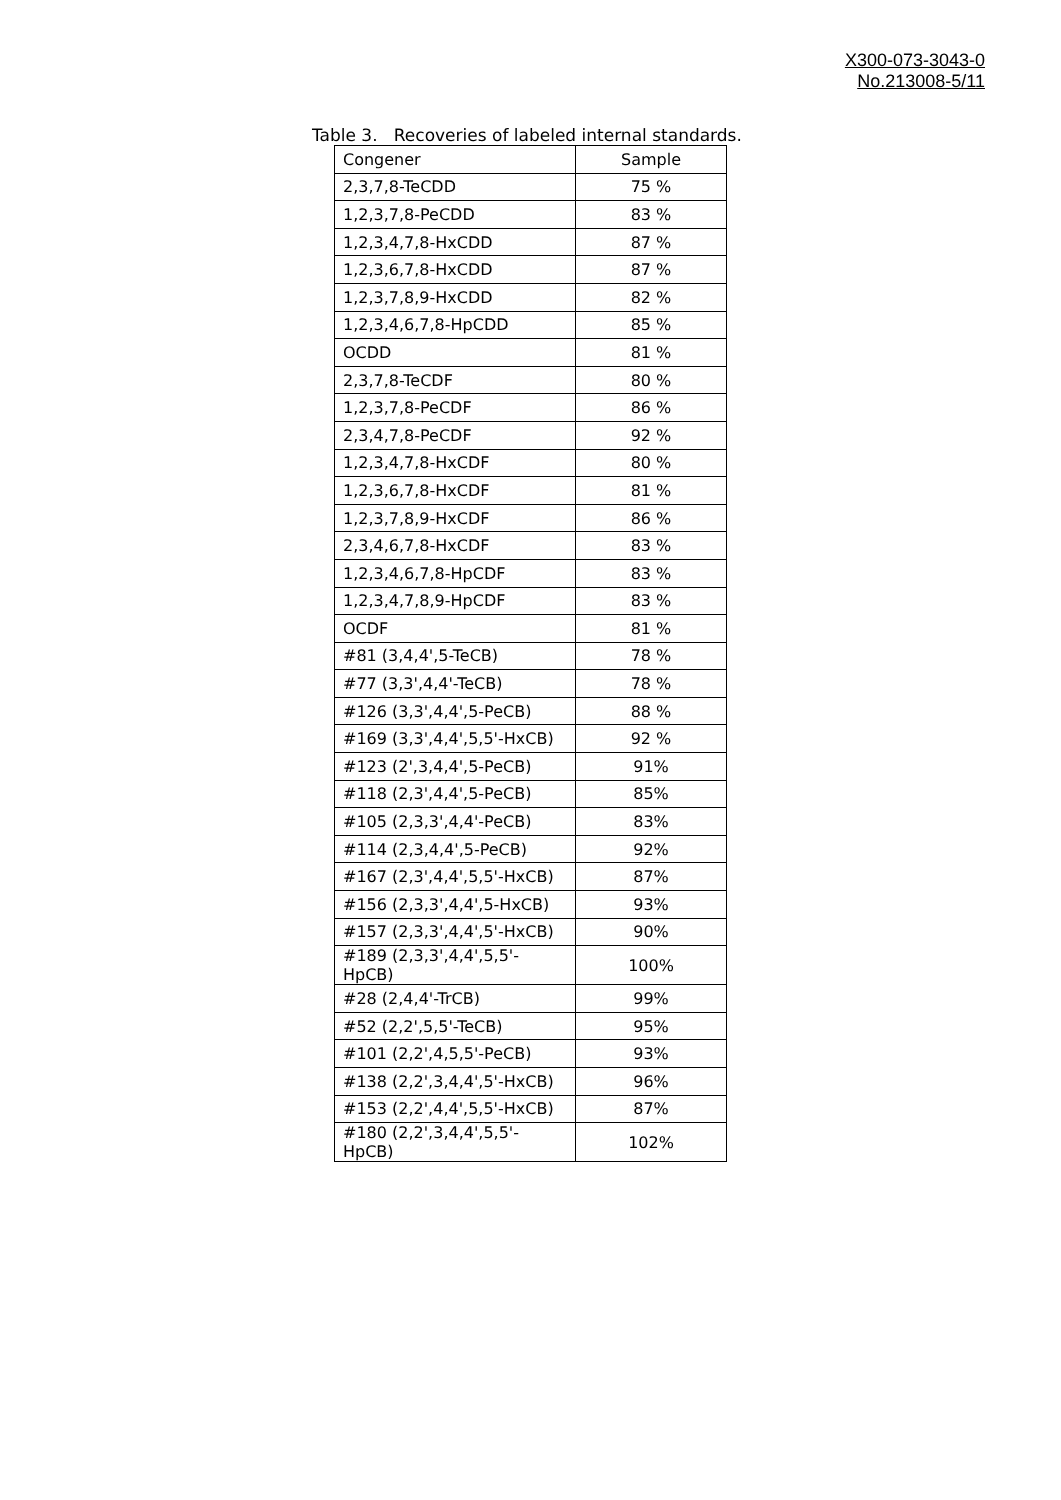X300-073-3043-0
No.213008-5/11
Table 3. Recoveries of labeled internal standards.
| Congener | Sample |
| --- | --- |
| 2,3,7,8-TeCDD | 75 % |
| 1,2,3,7,8-PeCDD | 83 % |
| 1,2,3,4,7,8-HxCDD | 87 % |
| 1,2,3,6,7,8-HxCDD | 87 % |
| 1,2,3,7,8,9-HxCDD | 82 % |
| 1,2,3,4,6,7,8-HpCDD | 85 % |
| OCDD | 81 % |
| 2,3,7,8-TeCDF | 80 % |
| 1,2,3,7,8-PeCDF | 86 % |
| 2,3,4,7,8-PeCDF | 92 % |
| 1,2,3,4,7,8-HxCDF | 80 % |
| 1,2,3,6,7,8-HxCDF | 81 % |
| 1,2,3,7,8,9-HxCDF | 86 % |
| 2,3,4,6,7,8-HxCDF | 83 % |
| 1,2,3,4,6,7,8-HpCDF | 83 % |
| 1,2,3,4,7,8,9-HpCDF | 83 % |
| OCDF | 81 % |
| #81 (3,4,4',5-TeCB) | 78 % |
| #77 (3,3',4,4'-TeCB) | 78 % |
| #126 (3,3',4,4',5-PeCB) | 88 % |
| #169 (3,3',4,4',5,5'-HxCB) | 92 % |
| #123 (2',3,4,4',5-PeCB) | 91% |
| #118 (2,3',4,4',5-PeCB) | 85% |
| #105 (2,3,3',4,4'-PeCB) | 83% |
| #114 (2,3,4,4',5-PeCB) | 92% |
| #167 (2,3',4,4',5,5'-HxCB) | 87% |
| #156 (2,3,3',4,4',5-HxCB) | 93% |
| #157 (2,3,3',4,4',5'-HxCB) | 90% |
| #189 (2,3,3',4,4',5,5'-HpCB) | 100% |
| #28 (2,4,4'-TrCB) | 99% |
| #52 (2,2',5,5'-TeCB) | 95% |
| #101 (2,2',4,5,5'-PeCB) | 93% |
| #138 (2,2',3,4,4',5'-HxCB) | 96% |
| #153 (2,2',4,4',5,5'-HxCB) | 87% |
| #180 (2,2',3,4,4',5,5'-HpCB) | 102% |